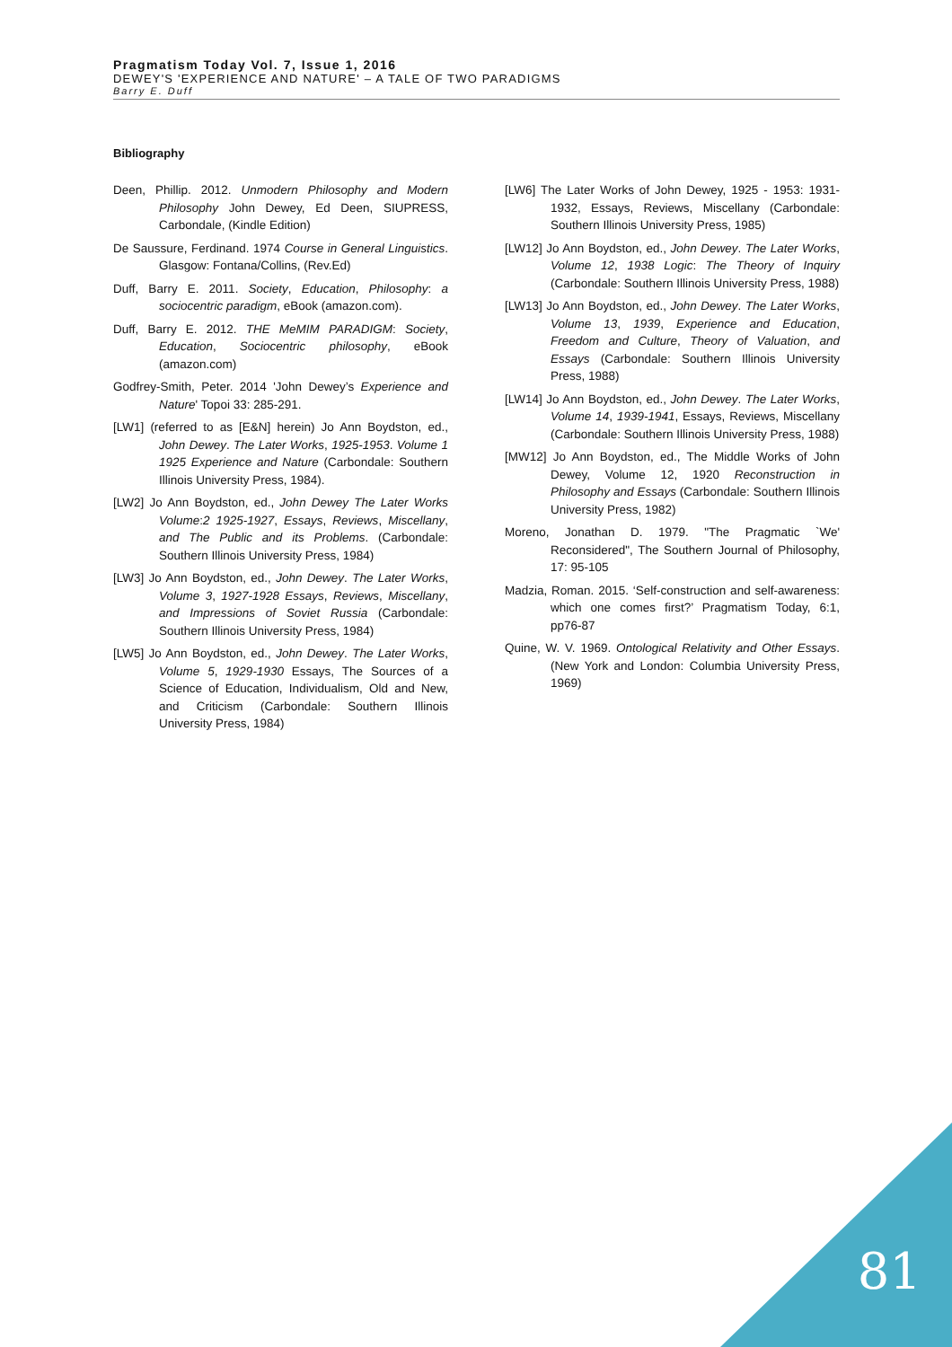Pragmatism Today Vol. 7, Issue 1, 2016
DEWEY'S 'EXPERIENCE AND NATURE' – A TALE OF TWO PARADIGMS
Barry E. Duff
Bibliography
Deen, Phillip. 2012. Unmodern Philosophy and Modern Philosophy John Dewey, Ed Deen, SIUPRESS, Carbondale, (Kindle Edition)
De Saussure, Ferdinand. 1974 Course in General Linguistics. Glasgow: Fontana/Collins, (Rev.Ed)
Duff, Barry E. 2011. Society, Education, Philosophy: a sociocentric paradigm, eBook (amazon.com).
Duff, Barry E. 2012. THE MeMIM PARADIGM: Society, Education, Sociocentric philosophy, eBook (amazon.com)
Godfrey-Smith, Peter. 2014 'John Dewey’s Experience and Nature' Topoi 33: 285-291.
[LW1] (referred to as [E&N] herein) Jo Ann Boydston, ed., John Dewey. The Later Works, 1925-1953. Volume 1 1925 Experience and Nature (Carbondale: Southern Illinois University Press, 1984).
[LW2] Jo Ann Boydston, ed., John Dewey The Later Works Volume:2 1925-1927, Essays, Reviews, Miscellany, and The Public and its Problems. (Carbondale: Southern Illinois University Press, 1984)
[LW3] Jo Ann Boydston, ed., John Dewey. The Later Works, Volume 3, 1927-1928 Essays, Reviews, Miscellany, and Impressions of Soviet Russia (Carbondale: Southern Illinois University Press, 1984)
[LW5] Jo Ann Boydston, ed., John Dewey. The Later Works, Volume 5, 1929-1930 Essays, The Sources of a Science of Education, Individualism, Old and New, and Criticism (Carbondale: Southern Illinois University Press, 1984)
[LW6] The Later Works of John Dewey, 1925 - 1953: 1931-1932, Essays, Reviews, Miscellany (Carbondale: Southern Illinois University Press, 1985)
[LW12] Jo Ann Boydston, ed., John Dewey. The Later Works, Volume 12, 1938 Logic: The Theory of Inquiry (Carbondale: Southern Illinois University Press, 1988)
[LW13] Jo Ann Boydston, ed., John Dewey. The Later Works, Volume 13, 1939, Experience and Education, Freedom and Culture, Theory of Valuation, and Essays (Carbondale: Southern Illinois University Press, 1988)
[LW14] Jo Ann Boydston, ed., John Dewey. The Later Works, Volume 14, 1939-1941, Essays, Reviews, Miscellany (Carbondale: Southern Illinois University Press, 1988)
[MW12] Jo Ann Boydston, ed., The Middle Works of John Dewey, Volume 12, 1920 Reconstruction in Philosophy and Essays (Carbondale: Southern Illinois University Press, 1982)
Moreno, Jonathan D. 1979. "The Pragmatic `We' Reconsidered", The Southern Journal of Philosophy, 17: 95-105
Madzia, Roman. 2015. ‘Self-construction and self-awareness: which one comes first?’ Pragmatism Today, 6:1, pp76-87
Quine, W. V. 1969. Ontological Relativity and Other Essays. (New York and London: Columbia University Press, 1969)
81